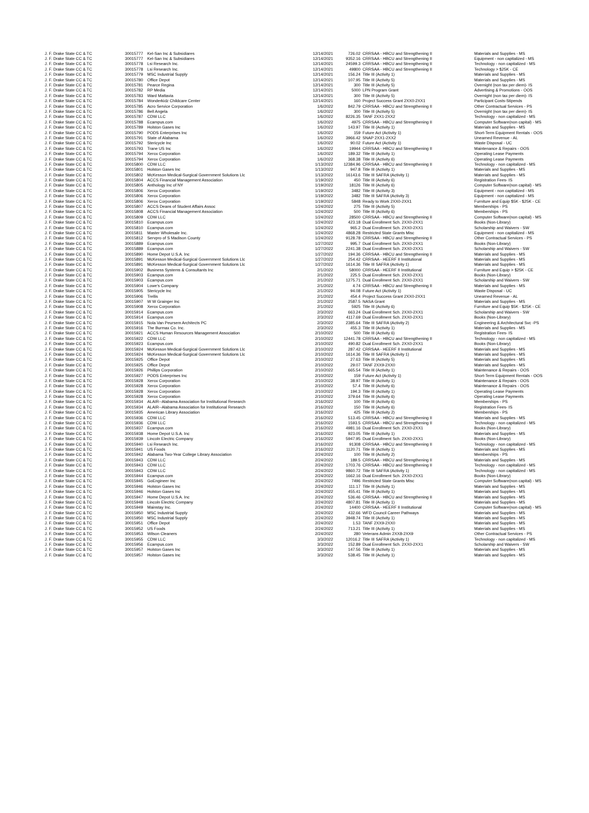| J. F. Drake State CC & TC | 30015777 | Kel-San Inc & Subsidiares | 12/14/2021 | 726.02 | CRRSAA - HBCU and Strengthening II | Materials and Supplies - MS |
| J. F. Drake State CC & TC | 30015777 | Kel-San Inc & Subsidiares | 12/14/2021 | 9352.16 | CRRSAA - HBCU and Strengthening II | Equipment - non capitalized - MS |
| J. F. Drake State CC & TC | 30015778 | Lsi Research Inc. | 12/14/2021 | 24599.3 | CRRSAA - HBCU and Strengthening II | Technology - non capitalized - MS |
| J. F. Drake State CC & TC | 30015778 | Lsi Research Inc. | 12/14/2021 | 49800 | CRRSAA - HBCU and Strengthening II | Technology > $25K - CE |
| J. F. Drake State CC & TC | 30015779 | MSC Industrial Supply | 12/14/2021 | 156.24 | Title III (Activity 1) | Materials and Supplies - MS |
| J. F. Drake State CC & TC | 30015780 | Office Depot | 12/14/2021 | 107.95 | Title III (Activity 5) | Materials and Supplies - MS |
| J. F. Drake State CC & TC | 30015781 | Pearce Regina | 12/14/2021 | 300 | Title III (Activity 5) | Overnight (non tax per diem)- IS |
| J. F. Drake State CC & TC | 30015782 | RP Media | 12/14/2021 | 5000 | LPN Program Grant | Advertising & Promotions - OOS |
| J. F. Drake State CC & TC | 30015783 | Ward Mattavia | 12/14/2021 | 300 | Title III (Activity 5) | Overnight (non tax per diem)- IS |
| J. F. Drake State CC & TC | 30015784 | Wonderkidz Childcare Center | 12/14/2021 | 160 | Project Success Grant 2XX0-2XX1 | Participant Costs-Stipends |
| J. F. Drake State CC & TC | 30015785 | Acro Service Corporation | 1/6/2022 | 842.79 | CRRSAA - HBCU and Strengthening II | Other Contractual Services - PS |
| J. F. Drake State CC & TC | 30015786 | Bell Angela | 1/6/2022 | 300 | Title III (Activity 5) | Overnight (non tax per diem)- IS |
| J. F. Drake State CC & TC | 30015787 | CDW LLC | 1/6/2022 | 8226.35 | TANF 2XX1-2XX2 | Technology - non capitalized - MS |
| J. F. Drake State CC & TC | 30015788 | Ecampus.com | 1/6/2022 | 4975 | CRRSAA - HBCU and Strengthening II | Computer Software(non capital) - MS |
| J. F. Drake State CC & TC | 30015789 | Holston Gases Inc | 1/6/2022 | 143.97 | Title III (Activity 1) | Materials and Supplies - MS |
| J. F. Drake State CC & TC | 30015790 | PODS Enterprises Inc | 1/6/2022 | 159 | Future Act (Activity 1) | Short-Term Equipment Rentals - OOS |
| J. F. Drake State CC & TC | 30015791 | State of Alabama | 1/6/2022 | 3966.42 | SNAP 2XX1-2XX2 | Unearned Revenue - AL |
| J. F. Drake State CC & TC | 30015792 | Stericycle Inc | 1/6/2022 | 90.02 | Future Act (Activity 1) | Waste Disposal - UC |
| J. F. Drake State CC & TC | 30015793 | Trane US Inc | 1/6/2022 | 19944 | CRRSAA - HBCU and Strengthening II | Maintenance & Repairs - OOS |
| J. F. Drake State CC & TC | 30015794 | Xerox Corporation | 1/6/2022 | 189.32 | Title III (Activity 1) | Operating Lease Payments |
| J. F. Drake State CC & TC | 30015794 | Xerox Corporation | 1/6/2022 | 368.38 | Title III (Activity 6) | Operating Lease Payments |
| J. F. Drake State CC & TC | 30015800 | CDW LLC | 1/13/2022 | 12384.96 | CRRSAA - HBCU and Strengthening II | Technology - non capitalized - MS |
| J. F. Drake State CC & TC | 30015801 | Holston Gases Inc | 1/13/2022 | 947.8 | Title III (Activity 1) | Materials and Supplies - MS |
| J. F. Drake State CC & TC | 30015802 | McKesson Medical-Surgical Government Solutions Llc | 1/13/2022 | 16143.6 | Title III SAFRA (Activity 1) | Materials and Supplies - MS |
| J. F. Drake State CC & TC | 30015804 | ACCS Financial Management Association | 1/19/2022 | 450 | Title III (Activity 6) | Registration Fees- IS |
| J. F. Drake State CC & TC | 30015805 | Anthology Inc of NY | 1/19/2022 | 18126 | Title III (Activity 6) | Computer Software(non capital) - MS |
| J. F. Drake State CC & TC | 30015806 | Xerox Corporation | 1/19/2022 | 3482 | Title III (Activity 3) | Equipment - non capitalized - MS |
| J. F. Drake State CC & TC | 30015806 | Xerox Corporation | 1/19/2022 | 3482 | Title III SAFRA (Activity 3) | Equipment - non capitalized - MS |
| J. F. Drake State CC & TC | 30015806 | Xerox Corporation | 1/19/2022 | 5848 | Ready to Work 2XX0-2XX1 | Furniture and Equip $5K - $25K - CE |
| J. F. Drake State CC & TC | 30015807 | ACCS Deans of Student Affairs Assoc | 1/24/2022 | 275 | Title III (Activity 5) | Memberships - PS |
| J. F. Drake State CC & TC | 30015808 | ACCS Financial Management Association | 1/24/2022 | 500 | Title III (Activity 6) | Memberships - PS |
| J. F. Drake State CC & TC | 30015809 | CDW LLC | 1/24/2022 | 28500 | CRRSAA - HBCU and Strengthening II | Computer Software(non capital) - MS |
| J. F. Drake State CC & TC | 30015810 | Ecampus.com | 1/24/2022 | 423.18 | Dual Enrollment Sch. 2XX0-2XX1 | Books (Non-Library) |
| J. F. Drake State CC & TC | 30015810 | Ecampus.com | 1/24/2022 | 965.2 | Dual Enrollment Sch. 2XX0-2XX1 | Scholarship and Waivers - SW |
| J. F. Drake State CC & TC | 30015811 | Master Wholesale Inc. | 1/24/2022 | 4868.28 | Restricted State Grants Misc | Equipment - non capitalized - MS |
| J. F. Drake State CC & TC | 30015812 | Servpro of S Madison County | 1/24/2022 | 9128.78 | CRRSAA - HBCU and Strengthening II | Other Contractual Services - PS |
| J. F. Drake State CC & TC | 30015889 | Ecampus.com | 1/27/2022 | 995.7 | Dual Enrollment Sch. 2XX0-2XX1 | Books (Non-Library) |
| J. F. Drake State CC & TC | 30015889 | Ecampus.com | 1/27/2022 | 2241.38 | Dual Enrollment Sch. 2XX0-2XX1 | Scholarship and Waivers - SW |
| J. F. Drake State CC & TC | 30015890 | Home Depot U.S.A. Inc | 1/27/2022 | 194.36 | CRRSAA - HBCU and Strengthening II | Materials and Supplies - MS |
| J. F. Drake State CC & TC | 30015891 | McKesson Medical-Surgical Government Solutions Llc | 1/27/2022 | 254.42 | CRRSAA - HEERF II Institutional | Materials and Supplies - MS |
| J. F. Drake State CC & TC | 30015891 | McKesson Medical-Surgical Government Solutions Llc | 1/27/2022 | 1614.36 | Title III SAFRA (Activity 1) | Materials and Supplies - MS |
| J. F. Drake State CC & TC | 30015902 | Business Systems & Consultants Inc | 2/1/2022 | 58000 | CRRSAA - HEERF II Institutional | Furniture and Equip > $25K - CE |
| J. F. Drake State CC & TC | 30015903 | Ecampus.com | 2/1/2022 | 225.5 | Dual Enrollment Sch. 2XX0-2XX1 | Books (Non-Library) |
| J. F. Drake State CC & TC | 30015903 | Ecampus.com | 2/1/2022 | 1275.71 | Dual Enrollment Sch. 2XX0-2XX1 | Scholarship and Waivers - SW |
| J. F. Drake State CC & TC | 30015904 | Lowe's Company | 2/1/2022 | 4.74 | CRRSAA - HBCU and Strengthening II | Materials and Supplies - MS |
| J. F. Drake State CC & TC | 30015905 | Stericycle Inc | 2/1/2022 | 94.08 | Future Act (Activity 1) | Waste Disposal - UC |
| J. F. Drake State CC & TC | 30015906 | Trellis | 2/1/2022 | 454.4 | Project Success Grant 2XX0-2XX1 | Unearned Revenue - AL |
| J. F. Drake State CC & TC | 30015907 | W W Grainger Inc | 2/1/2022 | 2587.5 | NASA Grant | Materials and Supplies - MS |
| J. F. Drake State CC & TC | 30015908 | Xerox Corporation | 2/1/2022 | 5925 | Title III (Activity 6) | Furniture and Equip $5K - $25K - CE |
| J. F. Drake State CC & TC | 30015914 | Ecampus.com | 2/3/2022 | 663.24 | Dual Enrollment Sch. 2XX0-2XX1 | Scholarship and Waivers - SW |
| J. F. Drake State CC & TC | 30015914 | Ecampus.com | 2/3/2022 | 4117.69 | Dual Enrollment Sch. 2XX0-2XX1 | Books (Non-Library) |
| J. F. Drake State CC & TC | 30015915 | Nola Van Peursem Architects PC | 2/3/2022 | 2385.64 | Title III SAFRA (Activity 2) | Engineering & Architectural Svc -PS |
| J. F. Drake State CC & TC | 30015916 | The Burmax Co. Inc. | 2/3/2022 | 455.3 | Title III (Activity 1) | Materials and Supplies - MS |
| J. F. Drake State CC & TC | 30015921 | ACCS Human Resources Management Association | 2/10/2022 | 500 | Title III (Activity 6) | Registration Fees- IS |
| J. F. Drake State CC & TC | 30015922 | CDW LLC | 2/10/2022 | 12441.78 | CRRSAA - HBCU and Strengthening II | Technology - non capitalized - MS |
| J. F. Drake State CC & TC | 30015923 | Ecampus.com | 2/10/2022 | 490.82 | Dual Enrollment Sch. 2XX0-2XX1 | Books (Non-Library) |
| J. F. Drake State CC & TC | 30015924 | McKesson Medical-Surgical Government Solutions Llc | 2/10/2022 | 287.42 | CRRSAA - HEERF II Institutional | Materials and Supplies - MS |
| J. F. Drake State CC & TC | 30015924 | McKesson Medical-Surgical Government Solutions Llc | 2/10/2022 | 1614.36 | Title III SAFRA (Activity 1) | Materials and Supplies - MS |
| J. F. Drake State CC & TC | 30015925 | Office Depot | 2/10/2022 | 27.63 | Title III (Activity 5) | Materials and Supplies - MS |
| J. F. Drake State CC & TC | 30015925 | Office Depot | 2/10/2022 | 29.07 | TANF 2XX9-2XX0 | Materials and Supplies - MS |
| J. F. Drake State CC & TC | 30015926 | Phillips Corporation | 2/10/2022 | 665.54 | Title III (Activity 1) | Maintenance & Repairs - OOS |
| J. F. Drake State CC & TC | 30015927 | PODS Enterprises Inc | 2/10/2022 | 159 | Future Act (Activity 1) | Short-Term Equipment Rentals - OOS |
| J. F. Drake State CC & TC | 30015928 | Xerox Corporation | 2/10/2022 | 38.97 | Title III (Activity 1) | Maintenance & Repairs - OOS |
| J. F. Drake State CC & TC | 30015928 | Xerox Corporation | 2/10/2022 | 57.4 | Title III (Activity 6) | Maintenance & Repairs - OOS |
| J. F. Drake State CC & TC | 30015928 | Xerox Corporation | 2/10/2022 | 194.3 | Title III (Activity 1) | Operating Lease Payments |
| J. F. Drake State CC & TC | 30015928 | Xerox Corporation | 2/10/2022 | 379.64 | Title III (Activity 6) | Operating Lease Payments |
| J. F. Drake State CC & TC | 30015934 | ALAIR--Alabama Association for Institutional Research | 2/16/2022 | 100 | Title III (Activity 6) | Memberships - PS |
| J. F. Drake State CC & TC | 30015934 | ALAIR--Alabama Association for Institutional Research | 2/16/2022 | 150 | Title III (Activity 6) | Registration Fees- IS |
| J. F. Drake State CC & TC | 30015935 | American Library Association | 2/16/2022 | 425 | Title III (Activity 2) | Memberships - PS |
| J. F. Drake State CC & TC | 30015936 | CDW LLC | 2/16/2022 | 513.45 | CRRSAA - HBCU and Strengthening II | Materials and Supplies - MS |
| J. F. Drake State CC & TC | 30015936 | CDW LLC | 2/16/2022 | 1593.5 | CRRSAA - HBCU and Strengthening II | Technology - non capitalized - MS |
| J. F. Drake State CC & TC | 30015937 | Ecampus.com | 2/16/2022 | 4981.16 | Dual Enrollment Sch. 2XX0-2XX1 | Books (Non-Library) |
| J. F. Drake State CC & TC | 30015938 | Home Depot U.S.A. Inc | 2/16/2022 | 923.05 | Title III (Activity 1) | Materials and Supplies - MS |
| J. F. Drake State CC & TC | 30015939 | Lincoln Electric Company | 2/16/2022 | 5947.95 | Dual Enrollment Sch. 2XX0-2XX1 | Books (Non-Library) |
| J. F. Drake State CC & TC | 30015940 | Lsi Research Inc. | 2/16/2022 | 91308 | CRRSAA - HBCU and Strengthening II | Technology - non capitalized - MS |
| J. F. Drake State CC & TC | 30015941 | US Foods | 2/16/2022 | 1120.71 | Title III (Activity 1) | Materials and Supplies - MS |
| J. F. Drake State CC & TC | 30015942 | Alabama Two-Year College Library Association | 2/24/2022 | 100 | Title III (Activity 2) | Memberships - PS |
| J. F. Drake State CC & TC | 30015943 | CDW LLC | 2/24/2022 | 189.5 | CRRSAA - HBCU and Strengthening II | Materials and Supplies - MS |
| J. F. Drake State CC & TC | 30015943 | CDW LLC | 2/24/2022 | 1703.76 | CRRSAA - HBCU and Strengthening II | Technology - non capitalized - MS |
| J. F. Drake State CC & TC | 30015943 | CDW LLC | 2/24/2022 | 9860.72 | Title III SAFRA (Activity 1) | Technology - non capitalized - MS |
| J. F. Drake State CC & TC | 30015944 | Ecampus.com | 2/24/2022 | 1662.16 | Dual Enrollment Sch. 2XX0-2XX1 | Books (Non-Library) |
| J. F. Drake State CC & TC | 30015945 | GoEngineer Inc | 2/24/2022 | 7496 | Restricted State Grants Misc | Computer Software(non capital) - MS |
| J. F. Drake State CC & TC | 30015946 | Holston Gases Inc | 2/24/2022 | 111.17 | Title III (Activity 1) | Materials and Supplies - MS |
| J. F. Drake State CC & TC | 30015946 | Holston Gases Inc | 2/24/2022 | 455.41 | Title III (Activity 1) | Materials and Supplies - MS |
| J. F. Drake State CC & TC | 30015947 | Home Depot U.S.A. Inc | 2/24/2022 | 536.46 | CRRSAA - HBCU and Strengthening II | Materials and Supplies - MS |
| J. F. Drake State CC & TC | 30015948 | Lincoln Electric Company | 2/24/2022 | 4807.81 | Title III (Activity 1) | Materials and Supplies - MS |
| J. F. Drake State CC & TC | 30015949 | Mainstay Inc. | 2/24/2022 | 14400 | CRRSAA - HEERF II Institutional | Computer Software(non capital) - MS |
| J. F. Drake State CC & TC | 30015950 | MSC Industrial Supply | 2/24/2022 | 432.66 | WFD Council Career Pathways | Materials and Supplies - MS |
| J. F. Drake State CC & TC | 30015950 | MSC Industrial Supply | 2/24/2022 | 3948.74 | Title III (Activity 1) | Materials and Supplies - MS |
| J. F. Drake State CC & TC | 30015951 | Office Depot | 2/24/2022 | 1.53 | TANF 2XX9-2XX0 | Materials and Supplies - MS |
| J. F. Drake State CC & TC | 30015952 | US Foods | 2/24/2022 | 713.21 | Title III (Activity 1) | Materials and Supplies - MS |
| J. F. Drake State CC & TC | 30015953 | Wilson Cleaners | 2/24/2022 | 280 | Veterans Admin 2XX8-2XX9 | Other Contractual Services - PS |
| J. F. Drake State CC & TC | 30015955 | CDW LLC | 3/3/2022 | 12016.2 | Title III SAFRA (Activity 1) | Technology - non capitalized - MS |
| J. F. Drake State CC & TC | 30015956 | Ecampus.com | 3/3/2022 | 152.89 | Dual Enrollment Sch. 2XX0-2XX1 | Scholarship and Waivers - SW |
| J. F. Drake State CC & TC | 30015957 | Holston Gases Inc | 3/3/2022 | 147.56 | Title III (Activity 1) | Materials and Supplies - MS |
| J. F. Drake State CC & TC | 30015957 | Holston Gases Inc | 3/3/2022 | 538.45 | Title III (Activity 1) | Materials and Supplies - MS |